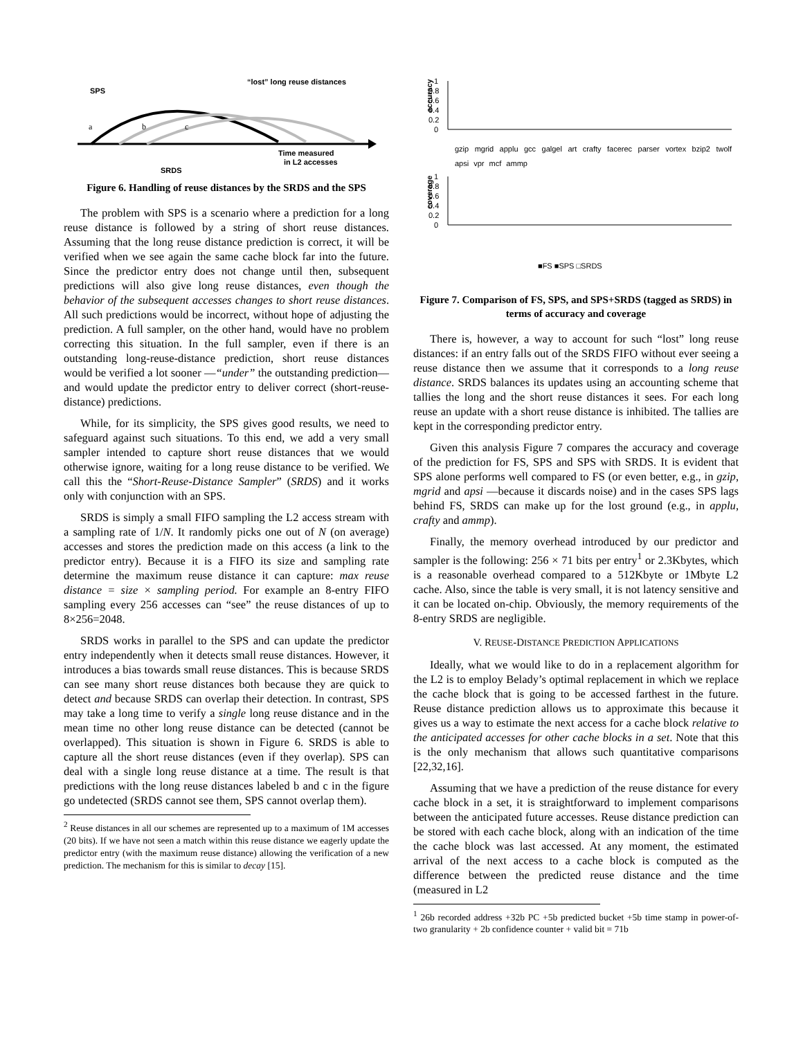SPS
“lost” long reuse distances
a
b
c
Time measured
in L2 accesses
SRDS
Figure 6. Handling of reuse distances by the SRDS and the SPS
The problem with SPS is a scenario where a prediction for a long reuse distance is followed by a string of short reuse distances. Assuming that the long reuse distance prediction is correct, it will be verified when we see again the same cache block far into the future. Since the predictor entry does not change until then, subsequent predictions will also give long reuse distances, even though the behavior of the subsequent accesses changes to short reuse distances. All such predictions would be incorrect, without hope of adjusting the prediction. A full sampler, on the other hand, would have no problem correcting this situation. In the full sampler, even if there is an outstanding long-reuse-distance prediction, short reuse distances would be verified a lot sooner —“under” the outstanding prediction— and would update the predictor entry to deliver correct (short-reuse-distance) predictions.
While, for its simplicity, the SPS gives good results, we need to safeguard against such situations. To this end, we add a very small sampler intended to capture short reuse distances that we would otherwise ignore, waiting for a long reuse distance to be verified. We call this the “Short-Reuse-Distance Sampler” (SRDS) and it works only with conjunction with an SPS.
SRDS is simply a small FIFO sampling the L2 access stream with a sampling rate of 1/N. It randomly picks one out of N (on average) accesses and stores the prediction made on this access (a link to the predictor entry). Because it is a FIFO its size and sampling rate determine the maximum reuse distance it can capture: max reuse distance = size × sampling period. For example an 8-entry FIFO sampling every 256 accesses can “see” the reuse distances of up to 8×256=2048.
SRDS works in parallel to the SPS and can update the predictor entry independently when it detects small reuse distances. However, it introduces a bias towards small reuse distances. This is because SRDS can see many short reuse distances both because they are quick to detect and because SRDS can overlap their detection. In contrast, SPS may take a long time to verify a single long reuse distance and in the mean time no other long reuse distance can be detected (cannot be overlapped). This situation is shown in Figure 6. SRDS is able to capture all the short reuse distances (even if they overlap). SPS can deal with a single long reuse distance at a time. The result is that predictions with the long reuse distances labeled b and c in the figure go undetected (SRDS cannot see them, SPS cannot overlap them).
<sup>2</sup> Reuse distances in all our schemes are represented up to a maximum of 1M accesses (20 bits). If we have not seen a match within this reuse distance we eagerly update the predictor entry (with the maximum reuse distance) allowing the verification of a new prediction. The mechanism for this is similar to decay [15].
accuracy
1
0.8
0.6
0.4
0.2
0
coverage
1
0.8
0.6
0.4
0.2
0
■FS ■SPS □SRDS
gzip mgrid applu gcc galgel art crafty facerec parser vortex bzip2 twolf apsi vpr mcf ammp
Figure 7. Comparison of FS, SPS, and SPS+SRDS (tagged as SRDS) in terms of accuracy and coverage
There is, however, a way to account for such “lost” long reuse distances: if an entry falls out of the SRDS FIFO without ever seeing a reuse distance then we assume that it corresponds to a long reuse distance. SRDS balances its updates using an accounting scheme that tallies the long and the short reuse distances it sees. For each long reuse an update with a short reuse distance is inhibited. The tallies are kept in the corresponding predictor entry.
Given this analysis Figure 7 compares the accuracy and coverage of the prediction for FS, SPS and SPS with SRDS. It is evident that SPS alone performs well compared to FS (or even better, e.g., in gzip, mgrid and apsi —because it discards noise) and in the cases SPS lags behind FS, SRDS can make up for the lost ground (e.g., in applu, crafty and ammp).
Finally, the memory overhead introduced by our predictor and sampler is the following: 256 × 71 bits per entry<sup>1</sup> or 2.3Kbytes, which is a reasonable overhead compared to a 512Kbyte or 1Mbyte L2 cache. Also, since the table is very small, it is not latency sensitive and it can be located on-chip. Obviously, the memory requirements of the 8-entry SRDS are negligible.
V. REUSE-DISTANCE PREDICTION APPLICATIONS
Ideally, what we would like to do in a replacement algorithm for the L2 is to employ Belady’s optimal replacement in which we replace the cache block that is going to be accessed farthest in the future. Reuse distance prediction allows us to approximate this because it gives us a way to estimate the next access for a cache block relative to the anticipated accesses for other cache blocks in a set. Note that this is the only mechanism that allows such quantitative comparisons [22,32,16].
Assuming that we have a prediction of the reuse distance for every cache block in a set, it is straightforward to implement comparisons between the anticipated future accesses. Reuse distance prediction can be stored with each cache block, along with an indication of the time the cache block was last accessed. At any moment, the estimated arrival of the next access to a cache block is computed as the difference between the predicted reuse distance and the time (measured in L2
<sup>1</sup> 26b recorded address +32b PC +5b predicted bucket +5b time stamp in power-of-two granularity + 2b confidence counter + valid bit = 71b